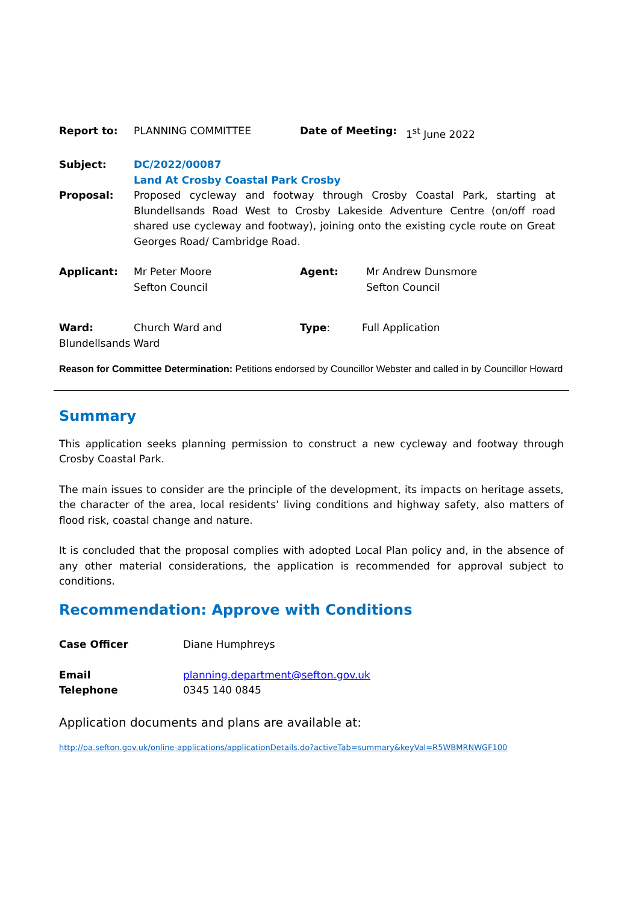Report to: PLANNING COMMITTEE Date of Meeting: 1<sup>st</sup> June 2022
Subject: DC/2022/00087
Land At Crosby Coastal Park Crosby
Proposal: Proposed cycleway and footway through Crosby Coastal Park, starting at Blundellsands Road West to Crosby Lakeside Adventure Centre (on/off road shared use cycleway and footway), joining onto the existing cycle route on Great Georges Road/ Cambridge Road.
Applicant: Mr Peter Moore
Sefton Council
Agent: Mr Andrew Dunsmore
Sefton Council
Ward: Church Ward and Type: Full Application
Blundellsands Ward
Reason for Committee Determination: Petitions endorsed by Councillor Webster and called in by Councillor Howard
Summary
This application seeks planning permission to construct a new cycleway and footway through Crosby Coastal Park.
The main issues to consider are the principle of the development, its impacts on heritage assets, the character of the area, local residents’ living conditions and highway safety, also matters of flood risk, coastal change and nature.
It is concluded that the proposal complies with adopted Local Plan policy and, in the absence of any other material considerations, the application is recommended for approval subject to conditions.
Recommendation: Approve with Conditions
Case Officer Diane Humphreys
Email
Telephone
planning.department@sefton.gov.uk
0345 140 0845
Application documents and plans are available at:
http://pa.sefton.gov.uk/online-applications/applicationDetails.do?activeTab=summary&keyVal=R5WBMRNWGF100